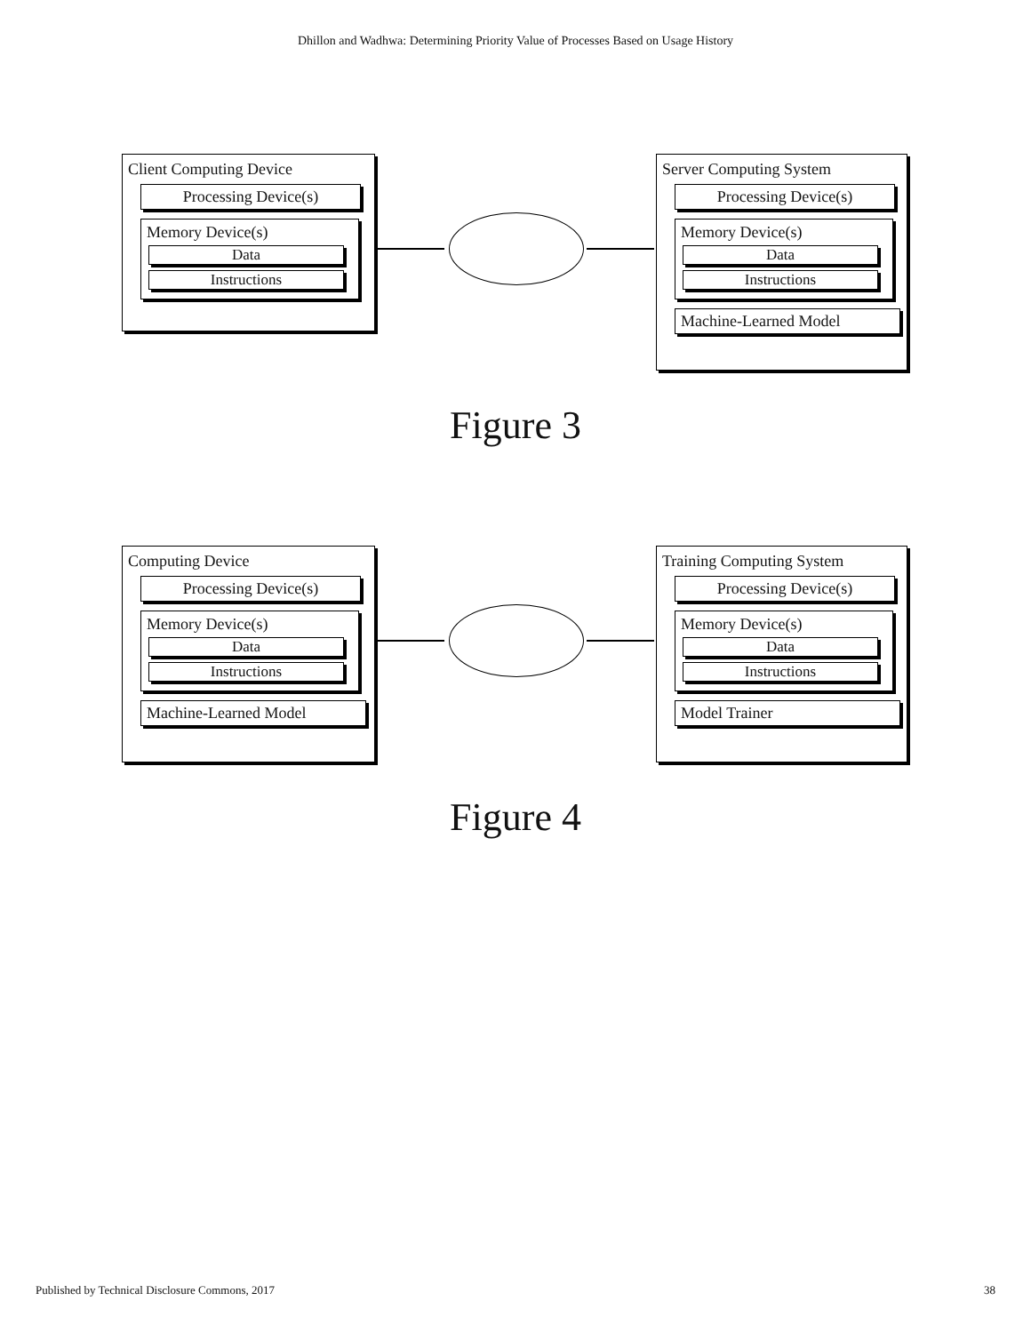Dhillon and Wadhwa: Determining Priority Value of Processes Based on Usage History
Client Computing Device
Processing Device(s)
Memory Device(s)
Data
Instructions
Server Computing System
Processing Device(s)
Memory Device(s)
Data
Instructions
Machine-Learned Model
Figure 3
Computing Device
Processing Device(s)
Memory Device(s)
Data
Instructions
Machine-Learned Model
Training Computing System
Processing Device(s)
Memory Device(s)
Data
Instructions
Model Trainer
Figure 4
Published by Technical Disclosure Commons, 2017 38